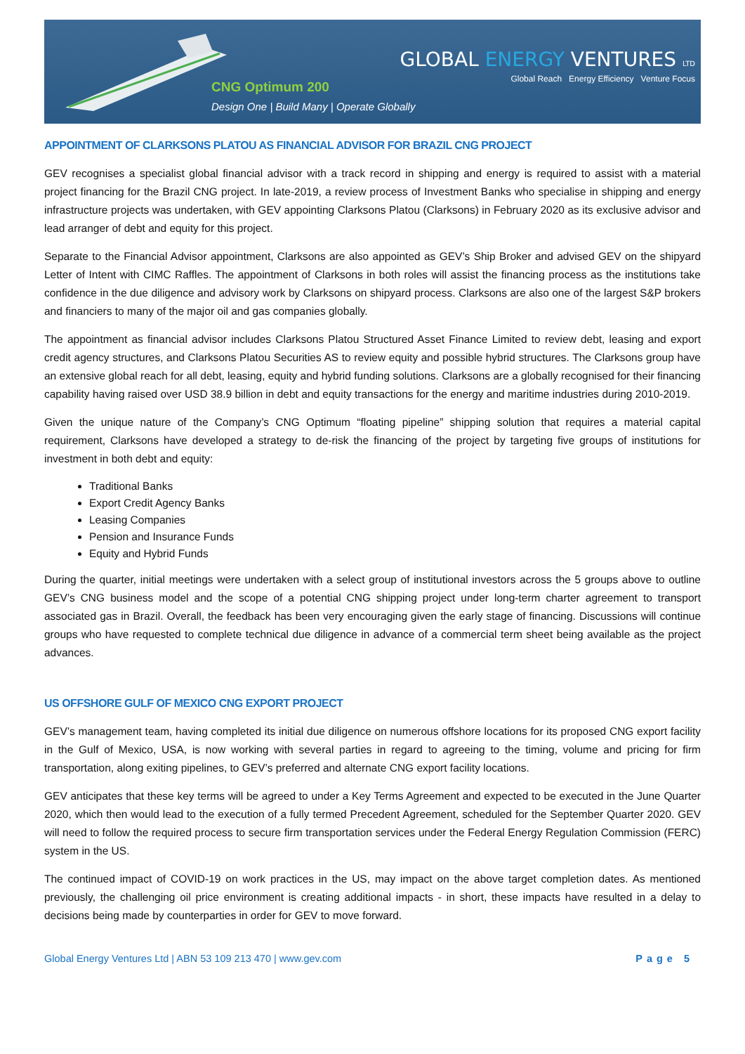CNG Optimum 200
Design One | Build Many | Operate Globally
GLOBAL ENERGY VENTURES LTD
Global Reach Energy Efficiency Venture Focus
APPOINTMENT OF CLARKSONS PLATOU AS FINANCIAL ADVISOR FOR BRAZIL CNG PROJECT
GEV recognises a specialist global financial advisor with a track record in shipping and energy is required to assist with a material project financing for the Brazil CNG project. In late-2019, a review process of Investment Banks who specialise in shipping and energy infrastructure projects was undertaken, with GEV appointing Clarksons Platou (Clarksons) in February 2020 as its exclusive advisor and lead arranger of debt and equity for this project.
Separate to the Financial Advisor appointment, Clarksons are also appointed as GEV’s Ship Broker and advised GEV on the shipyard Letter of Intent with CIMC Raffles. The appointment of Clarksons in both roles will assist the financing process as the institutions take confidence in the due diligence and advisory work by Clarksons on shipyard process. Clarksons are also one of the largest S&P brokers and financiers to many of the major oil and gas companies globally.
The appointment as financial advisor includes Clarksons Platou Structured Asset Finance Limited to review debt, leasing and export credit agency structures, and Clarksons Platou Securities AS to review equity and possible hybrid structures. The Clarksons group have an extensive global reach for all debt, leasing, equity and hybrid funding solutions. Clarksons are a globally recognised for their financing capability having raised over USD 38.9 billion in debt and equity transactions for the energy and maritime industries during 2010-2019.
Given the unique nature of the Company’s CNG Optimum “floating pipeline” shipping solution that requires a material capital requirement, Clarksons have developed a strategy to de-risk the financing of the project by targeting five groups of institutions for investment in both debt and equity:
Traditional Banks
Export Credit Agency Banks
Leasing Companies
Pension and Insurance Funds
Equity and Hybrid Funds
During the quarter, initial meetings were undertaken with a select group of institutional investors across the 5 groups above to outline GEV’s CNG business model and the scope of a potential CNG shipping project under long-term charter agreement to transport associated gas in Brazil. Overall, the feedback has been very encouraging given the early stage of financing. Discussions will continue groups who have requested to complete technical due diligence in advance of a commercial term sheet being available as the project advances.
US OFFSHORE GULF OF MEXICO CNG EXPORT PROJECT
GEV’s management team, having completed its initial due diligence on numerous offshore locations for its proposed CNG export facility in the Gulf of Mexico, USA, is now working with several parties in regard to agreeing to the timing, volume and pricing for firm transportation, along exiting pipelines, to GEV’s preferred and alternate CNG export facility locations.
GEV anticipates that these key terms will be agreed to under a Key Terms Agreement and expected to be executed in the June Quarter 2020, which then would lead to the execution of a fully termed Precedent Agreement, scheduled for the September Quarter 2020. GEV will need to follow the required process to secure firm transportation services under the Federal Energy Regulation Commission (FERC) system in the US.
The continued impact of COVID-19 on work practices in the US, may impact on the above target completion dates. As mentioned previously, the challenging oil price environment is creating additional impacts - in short, these impacts have resulted in a delay to decisions being made by counterparties in order for GEV to move forward.
Global Energy Ventures Ltd | ABN 53 109 213 470 | www.gev.com Page 5